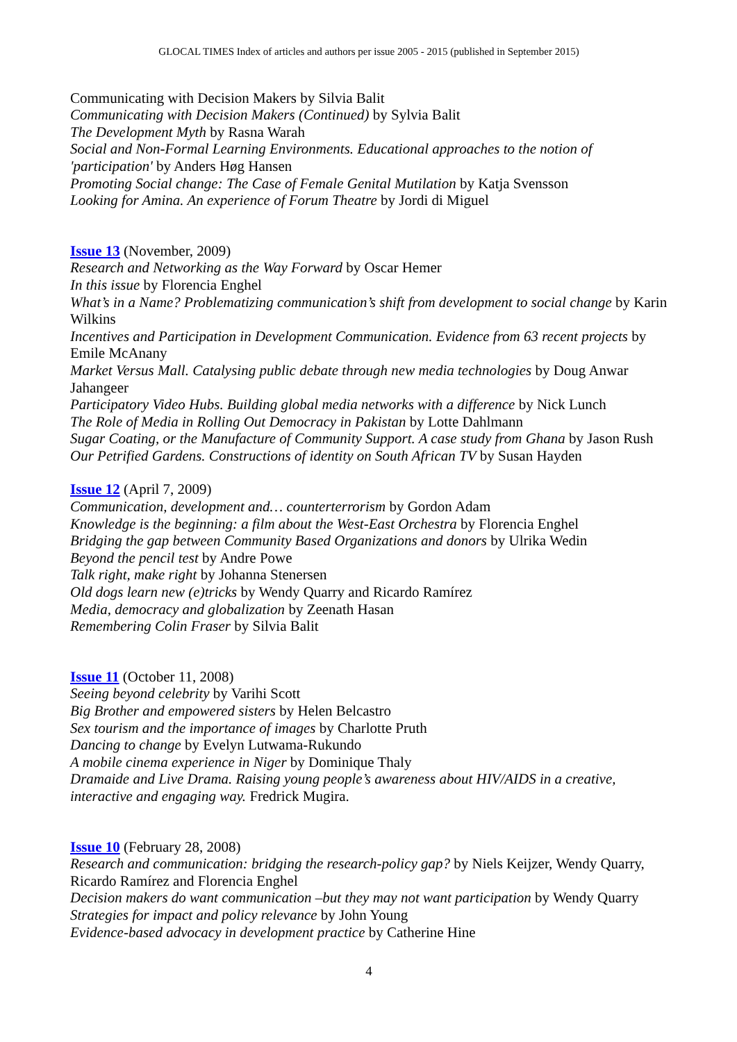GLOCAL TIMES Index of articles and authors per issue 2005 - 2015 (published in September 2015)
Communicating with Decision Makers by Silvia Balit
Communicating with Decision Makers (Continued) by Sylvia Balit
The Development Myth by Rasna Warah
Social and Non-Formal Learning Environments. Educational approaches to the notion of 'participation' by Anders Høg Hansen
Promoting Social change: The Case of Female Genital Mutilation by Katja Svensson
Looking for Amina. An experience of Forum Theatre by Jordi di Miguel
Issue 13 (November, 2009)
Research and Networking as the Way Forward by Oscar Hemer
In this issue by Florencia Enghel
What’s in a Name? Problematizing communication’s shift from development to social change by Karin Wilkins
Incentives and Participation in Development Communication. Evidence from 63 recent projects by Emile McAnany
Market Versus Mall. Catalysing public debate through new media technologies by Doug Anwar Jahangeer
Participatory Video Hubs. Building global media networks with a difference by Nick Lunch
The Role of Media in Rolling Out Democracy in Pakistan by Lotte Dahlmann
Sugar Coating, or the Manufacture of Community Support. A case study from Ghana by Jason Rush
Our Petrified Gardens. Constructions of identity on South African TV by Susan Hayden
Issue 12 (April 7, 2009)
Communication, development and… counterterrorism by Gordon Adam
Knowledge is the beginning: a film about the West-East Orchestra by Florencia Enghel
Bridging the gap between Community Based Organizations and donors by Ulrika Wedin
Beyond the pencil test by Andre Powe
Talk right, make right by Johanna Stenersen
Old dogs learn new (e)tricks by Wendy Quarry and Ricardo Ramírez
Media, democracy and globalization by Zeenath Hasan
Remembering Colin Fraser by Silvia Balit
Issue 11 (October 11, 2008)
Seeing beyond celebrity by Varihi Scott
Big Brother and empowered sisters by Helen Belcastro
Sex tourism and the importance of images by Charlotte Pruth
Dancing to change by Evelyn Lutwama-Rukundo
A mobile cinema experience in Niger by Dominique Thaly
Dramaide and Live Drama. Raising young people’s awareness about HIV/AIDS in a creative, interactive and engaging way. Fredrick Mugira.
Issue 10 (February 28, 2008)
Research and communication: bridging the research-policy gap? by Niels Keijzer, Wendy Quarry, Ricardo Ramírez and Florencia Enghel
Decision makers do want communication –but they may not want participation by Wendy Quarry
Strategies for impact and policy relevance by John Young
Evidence-based advocacy in development practice by Catherine Hine
4